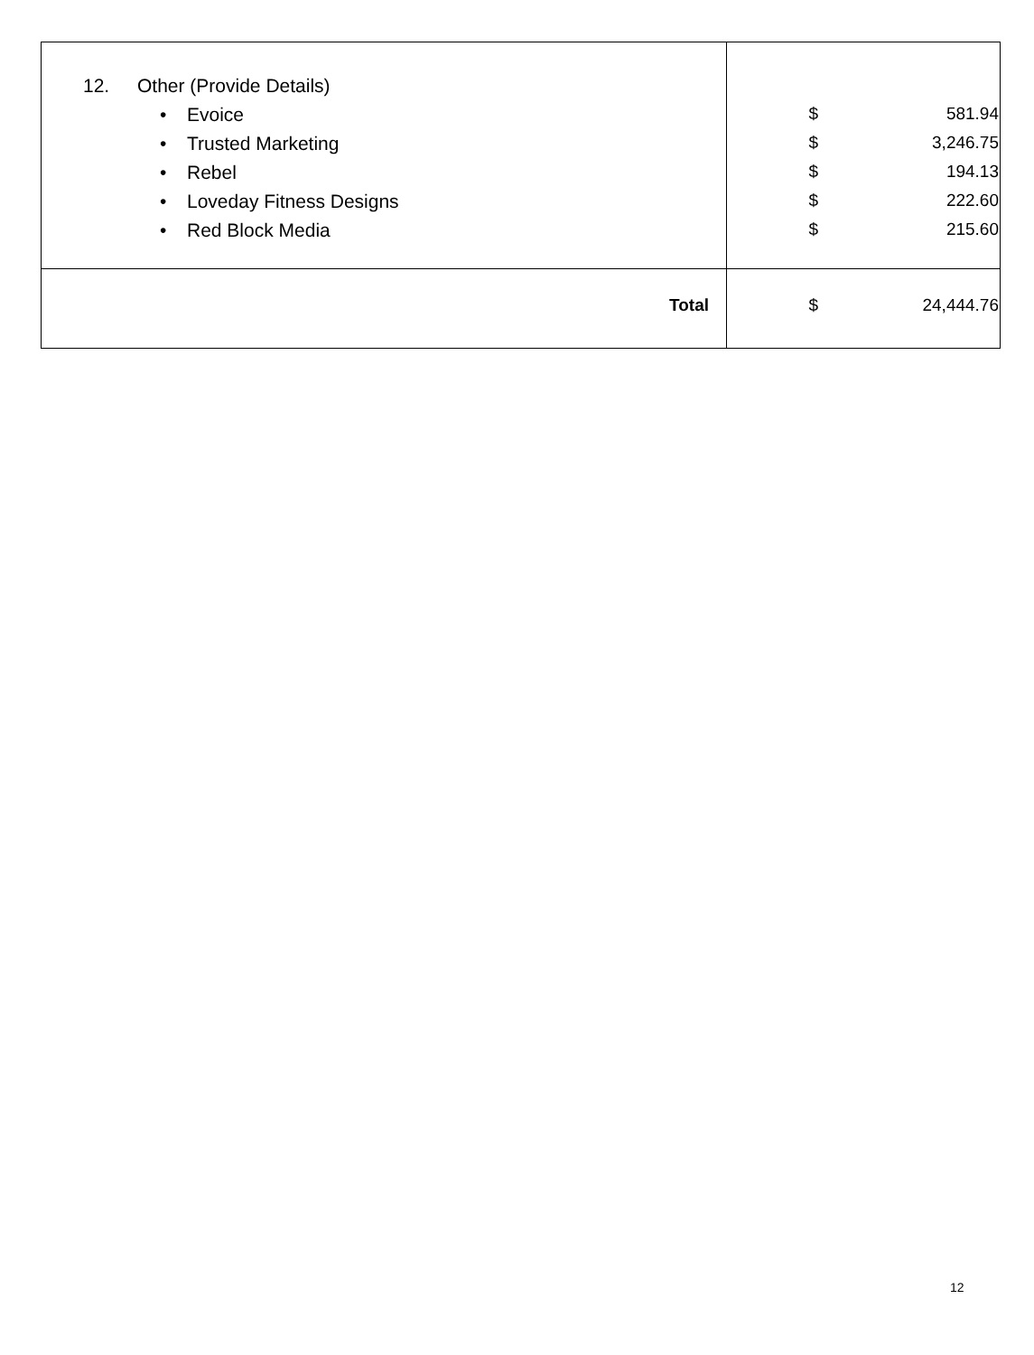| 12. Other (Provide Details) • Evoice • Trusted Marketing • Rebel • Loveday Fitness Designs • Red Block Media | $ 581.94 $ 3,246.75 $ 194.13 $ 222.60 $ 215.60 |
| Total | $ 24,444.76 |
12